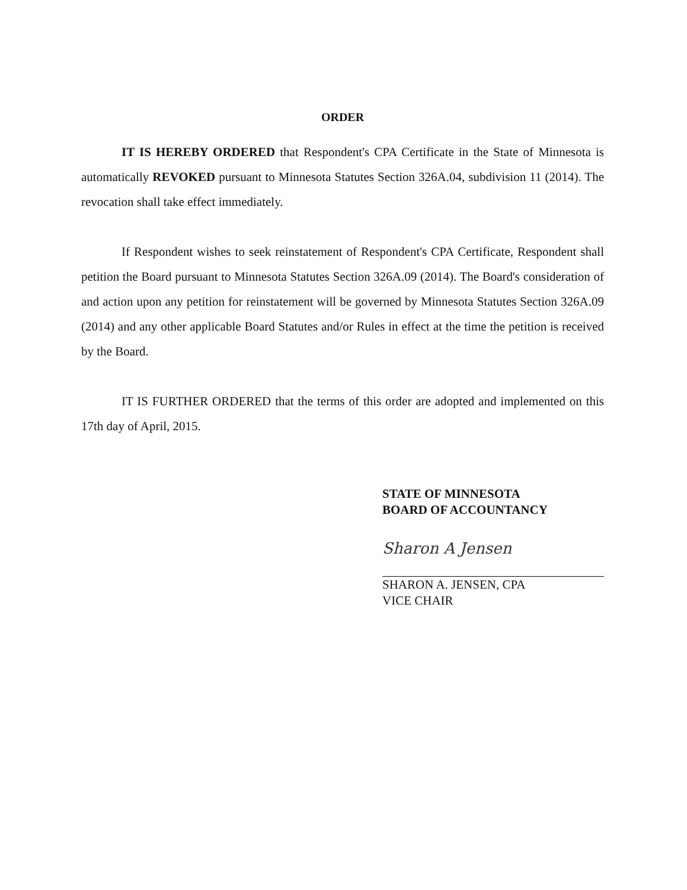ORDER
IT IS HEREBY ORDERED that Respondent's CPA Certificate in the State of Minnesota is automatically REVOKED pursuant to Minnesota Statutes Section 326A.04, subdivision 11 (2014). The revocation shall take effect immediately.
If Respondent wishes to seek reinstatement of Respondent's CPA Certificate, Respondent shall petition the Board pursuant to Minnesota Statutes Section 326A.09 (2014). The Board's consideration of and action upon any petition for reinstatement will be governed by Minnesota Statutes Section 326A.09 (2014) and any other applicable Board Statutes and/or Rules in effect at the time the petition is received by the Board.
IT IS FURTHER ORDERED that the terms of this order are adopted and implemented on this 17th day of April, 2015.
STATE OF MINNESOTA
BOARD OF ACCOUNTANCY
Sharon A Jensen
SHARON A. JENSEN, CPA
VICE CHAIR